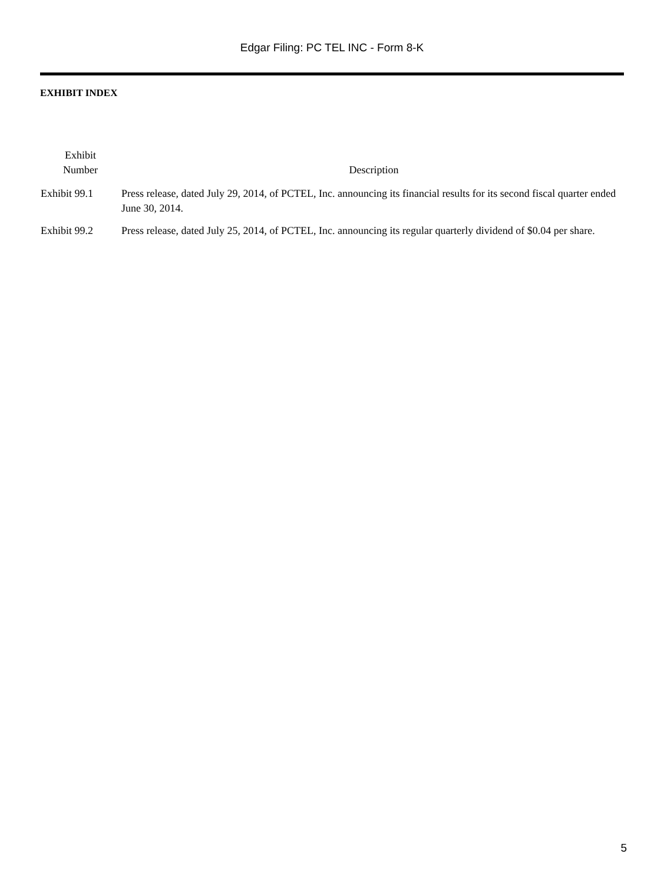Edgar Filing: PC TEL INC - Form 8-K
EXHIBIT INDEX
| Exhibit Number | Description |
| --- | --- |
| Exhibit 99.1 | Press release, dated July 29, 2014, of PCTEL, Inc. announcing its financial results for its second fiscal quarter ended June 30, 2014. |
| Exhibit 99.2 | Press release, dated July 25, 2014, of PCTEL, Inc. announcing its regular quarterly dividend of $0.04 per share. |
5